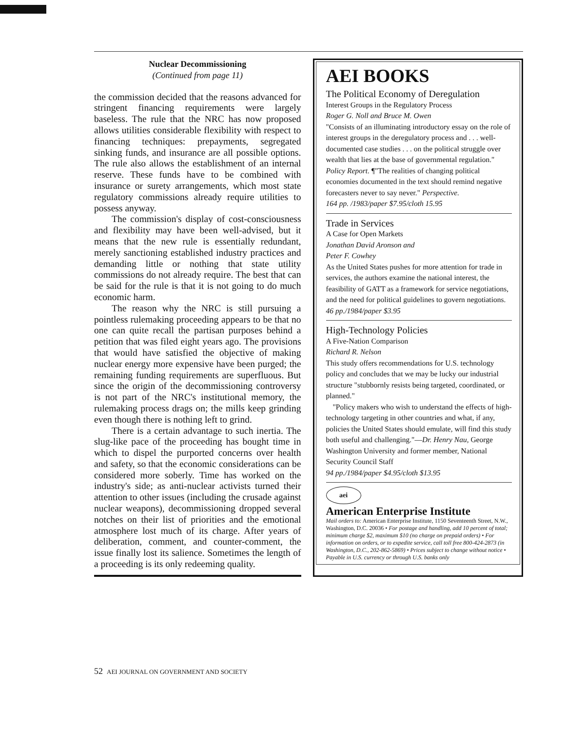Nuclear Decommissioning
(Continued from page 11)
the commission decided that the reasons advanced for stringent financing requirements were largely baseless. The rule that the NRC has now proposed allows utilities considerable flexibility with respect to financing techniques: prepayments, segregated sinking funds, and insurance are all possible options. The rule also allows the establishment of an internal reserve. These funds have to be combined with insurance or surety arrangements, which most state regulatory commissions already require utilities to possess anyway.
The commission's display of cost-consciousness and flexibility may have been well-advised, but it means that the new rule is essentially redundant, merely sanctioning established industry practices and demanding little or nothing that state utility commissions do not already require. The best that can be said for the rule is that it is not going to do much economic harm.
The reason why the NRC is still pursuing a pointless rulemaking proceeding appears to be that no one can quite recall the partisan purposes behind a petition that was filed eight years ago. The provisions that would have satisfied the objective of making nuclear energy more expensive have been purged; the remaining funding requirements are superfluous. But since the origin of the decommissioning controversy is not part of the NRC's institutional memory, the rulemaking process drags on; the mills keep grinding even though there is nothing left to grind.
There is a certain advantage to such inertia. The slug-like pace of the proceeding has bought time in which to dispel the purported concerns over health and safety, so that the economic considerations can be considered more soberly. Time has worked on the industry's side; as anti-nuclear activists turned their attention to other issues (including the crusade against nuclear weapons), decommissioning dropped several notches on their list of priorities and the emotional atmosphere lost much of its charge. After years of deliberation, comment, and counter-comment, the issue finally lost its salience. Sometimes the length of a proceeding is its only redeeming quality.
AEI BOOKS
The Political Economy of Deregulation
Interest Groups in the Regulatory Process
Roger G. Noll and Bruce M. Owen
"Consists of an illuminating introductory essay on the role of interest groups in the deregulatory process and . . . well-documented case studies . . . on the political struggle over wealth that lies at the base of governmental regulation." Policy Report. ¶"The realities of changing political economies documented in the text should remind negative forecasters never to say never." Perspective.
164 pp. /1983/paper $7.95/cloth 15.95
Trade in Services
A Case for Open Markets
Jonathan David Aronson and
Peter F. Cowhey
As the United States pushes for more attention for trade in services, the authors examine the national interest, the feasibility of GATT as a framework for service negotiations, and the need for political guidelines to govern negotiations.
46 pp./1984/paper $3.95
High-Technology Policies
A Five-Nation Comparison
Richard R. Nelson
This study offers recommendations for U.S. technology policy and concludes that we may be lucky our industrial structure "stubbornly resists being targeted, coordinated, or planned."
"Policy makers who wish to understand the effects of high-technology targeting in other countries and what, if any, policies the United States should emulate, will find this study both useful and challenging."—Dr. Henry Nau, George Washington University and former member, National Security Council Staff
94 pp./1984/paper $4.95/cloth $13.95
aei
American Enterprise Institute
Mail orders to: American Enterprise Institute, 1150 Seventeenth Street, N.W., Washington, D.C. 20036 • For postage and handling, add 10 percent of total; minimum charge $2, maximum $10 (no charge on prepaid orders) • For information on orders, or to expedite service, call toll free 800-424-2873 (in Washington, D.C., 202-862-5869) • Prices subject to change without notice • Payable in U.S. currency or through U.S. banks only
52 AEI JOURNAL ON GOVERNMENT AND SOCIETY